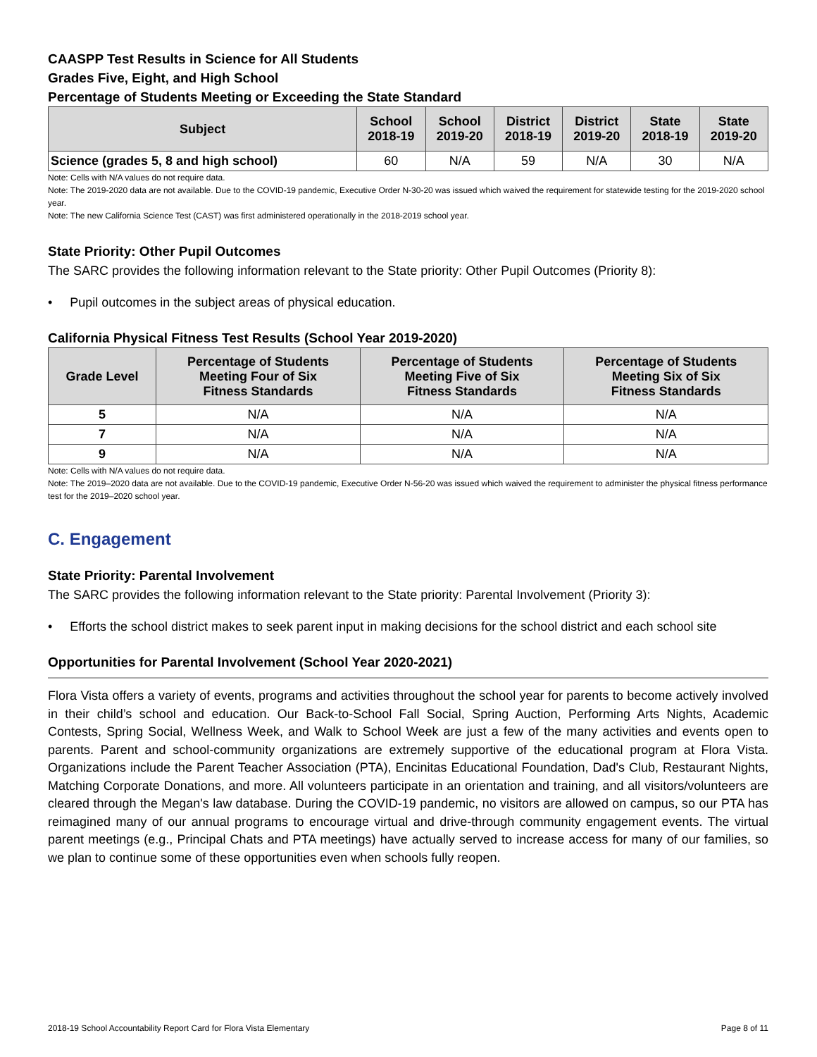CAASPP Test Results in Science for All Students
Grades Five, Eight, and High School
Percentage of Students Meeting or Exceeding the State Standard
| Subject | School 2018-19 | School 2019-20 | District 2018-19 | District 2019-20 | State 2018-19 | State 2019-20 |
| --- | --- | --- | --- | --- | --- | --- |
| Science (grades 5, 8 and high school) | 60 | N/A | 59 | N/A | 30 | N/A |
Note: Cells with N/A values do not require data.
Note: The 2019-2020 data are not available. Due to the COVID-19 pandemic, Executive Order N-30-20 was issued which waived the requirement for statewide testing for the 2019-2020 school year.
Note: The new California Science Test (CAST) was first administered operationally in the 2018-2019 school year.
State Priority: Other Pupil Outcomes
The SARC provides the following information relevant to the State priority: Other Pupil Outcomes (Priority 8):
• Pupil outcomes in the subject areas of physical education.
California Physical Fitness Test Results (School Year 2019-2020)
| Grade Level | Percentage of Students Meeting Four of Six Fitness Standards | Percentage of Students Meeting Five of Six Fitness Standards | Percentage of Students Meeting Six of Six Fitness Standards |
| --- | --- | --- | --- |
| 5 | N/A | N/A | N/A |
| 7 | N/A | N/A | N/A |
| 9 | N/A | N/A | N/A |
Note: Cells with N/A values do not require data.
Note: The 2019–2020 data are not available. Due to the COVID-19 pandemic, Executive Order N-56-20 was issued which waived the requirement to administer the physical fitness performance test for the 2019–2020 school year.
C. Engagement
State Priority: Parental Involvement
The SARC provides the following information relevant to the State priority: Parental Involvement (Priority 3):
• Efforts the school district makes to seek parent input in making decisions for the school district and each school site
Opportunities for Parental Involvement (School Year 2020-2021)
Flora Vista offers a variety of events, programs and activities throughout the school year for parents to become actively involved in their child’s school and education. Our Back-to-School Fall Social, Spring Auction, Performing Arts Nights, Academic Contests, Spring Social, Wellness Week, and Walk to School Week are just a few of the many activities and events open to parents. Parent and school-community organizations are extremely supportive of the educational program at Flora Vista. Organizations include the Parent Teacher Association (PTA), Encinitas Educational Foundation, Dad's Club, Restaurant Nights, Matching Corporate Donations, and more. All volunteers participate in an orientation and training, and all visitors/volunteers are cleared through the Megan's law database. During the COVID-19 pandemic, no visitors are allowed on campus, so our PTA has reimagined many of our annual programs to encourage virtual and drive-through community engagement events. The virtual parent meetings (e.g., Principal Chats and PTA meetings) have actually served to increase access for many of our families, so we plan to continue some of these opportunities even when schools fully reopen.
2018-19 School Accountability Report Card for Flora Vista Elementary Page 8 of 11